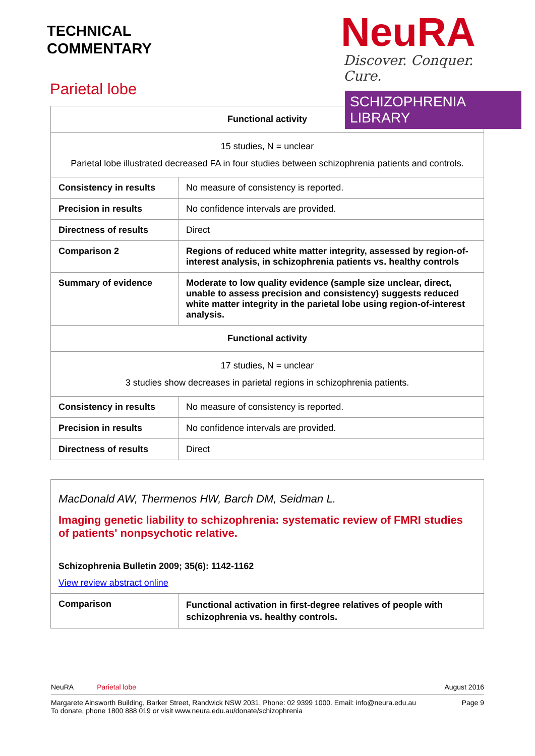TECHNICAL
COMMENTARY
Parietal lobe
NeuRA
Discover. Conquer. Cure.
SCHIZOPHRENIA LIBRARY
| Functional activity | |
| 15 studies, N = unclear Parietal lobe illustrated decreased FA in four studies between schizophrenia patients and controls. | |
| Consistency in results | No measure of consistency is reported. |
| Precision in results | No confidence intervals are provided. |
| Directness of results | Direct |
| Comparison 2 | Regions of reduced white matter integrity, assessed by region-of-interest analysis, in schizophrenia patients vs. healthy controls |
| Summary of evidence | Moderate to low quality evidence (sample size unclear, direct, unable to assess precision and consistency) suggests reduced white matter integrity in the parietal lobe using region-of-interest analysis. |
| Functional activity | |
| 17 studies, N = unclear 3 studies show decreases in parietal regions in schizophrenia patients. | |
| Consistency in results | No measure of consistency is reported. |
| Precision in results | No confidence intervals are provided. |
| Directness of results | Direct |
MacDonald AW, Thermenos HW, Barch DM, Seidman L.
Imaging genetic liability to schizophrenia: systematic review of FMRI studies of patients' nonpsychotic relative.
Schizophrenia Bulletin 2009; 35(6): 1142-1162
View review abstract online
| Comparison | Functional activation in first-degree relatives of people with schizophrenia vs. healthy controls. |
NeuRA Parietal lobe August 2016
Margarete Ainsworth Building, Barker Street, Randwick NSW 2031. Phone: 02 9399 1000. Email: info@neura.edu.au
To donate, phone 1800 888 019 or visit www.neura.edu.au/donate/schizophrenia Page 9